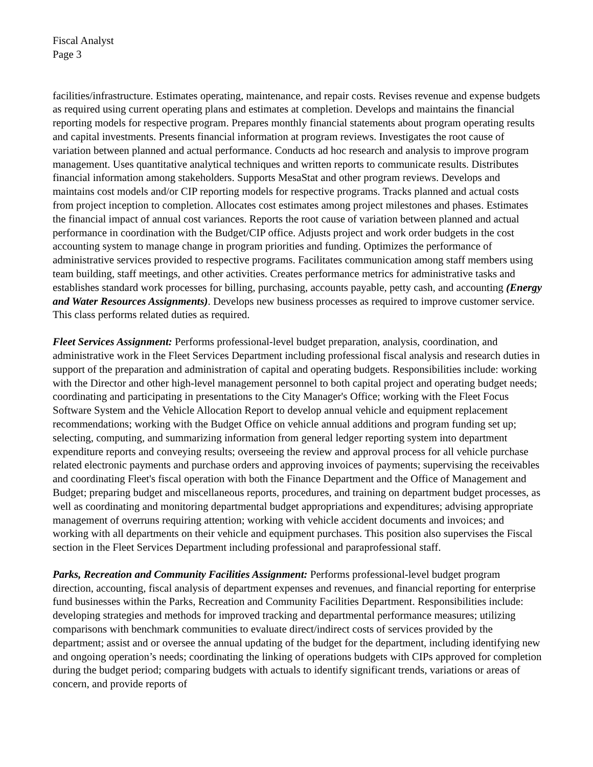Fiscal Analyst
Page 3
facilities/infrastructure. Estimates operating, maintenance, and repair costs. Revises revenue and expense budgets as required using current operating plans and estimates at completion. Develops and maintains the financial reporting models for respective program. Prepares monthly financial statements about program operating results and capital investments. Presents financial information at program reviews. Investigates the root cause of variation between planned and actual performance. Conducts ad hoc research and analysis to improve program management. Uses quantitative analytical techniques and written reports to communicate results. Distributes financial information among stakeholders. Supports MesaStat and other program reviews. Develops and maintains cost models and/or CIP reporting models for respective programs. Tracks planned and actual costs from project inception to completion. Allocates cost estimates among project milestones and phases. Estimates the financial impact of annual cost variances. Reports the root cause of variation between planned and actual performance in coordination with the Budget/CIP office. Adjusts project and work order budgets in the cost accounting system to manage change in program priorities and funding. Optimizes the performance of administrative services provided to respective programs. Facilitates communication among staff members using team building, staff meetings, and other activities. Creates performance metrics for administrative tasks and establishes standard work processes for billing, purchasing, accounts payable, petty cash, and accounting (Energy and Water Resources Assignments). Develops new business processes as required to improve customer service. This class performs related duties as required.
Fleet Services Assignment: Performs professional-level budget preparation, analysis, coordination, and administrative work in the Fleet Services Department including professional fiscal analysis and research duties in support of the preparation and administration of capital and operating budgets. Responsibilities include: working with the Director and other high-level management personnel to both capital project and operating budget needs; coordinating and participating in presentations to the City Manager's Office; working with the Fleet Focus Software System and the Vehicle Allocation Report to develop annual vehicle and equipment replacement recommendations; working with the Budget Office on vehicle annual additions and program funding set up; selecting, computing, and summarizing information from general ledger reporting system into department expenditure reports and conveying results; overseeing the review and approval process for all vehicle purchase related electronic payments and purchase orders and approving invoices of payments; supervising the receivables and coordinating Fleet's fiscal operation with both the Finance Department and the Office of Management and Budget; preparing budget and miscellaneous reports, procedures, and training on department budget processes, as well as coordinating and monitoring departmental budget appropriations and expenditures; advising appropriate management of overruns requiring attention; working with vehicle accident documents and invoices; and working with all departments on their vehicle and equipment purchases. This position also supervises the Fiscal section in the Fleet Services Department including professional and paraprofessional staff.
Parks, Recreation and Community Facilities Assignment: Performs professional-level budget program direction, accounting, fiscal analysis of department expenses and revenues, and financial reporting for enterprise fund businesses within the Parks, Recreation and Community Facilities Department. Responsibilities include: developing strategies and methods for improved tracking and departmental performance measures; utilizing comparisons with benchmark communities to evaluate direct/indirect costs of services provided by the department; assist and or oversee the annual updating of the budget for the department, including identifying new and ongoing operation’s needs; coordinating the linking of operations budgets with CIPs approved for completion during the budget period; comparing budgets with actuals to identify significant trends, variations or areas of concern, and provide reports of